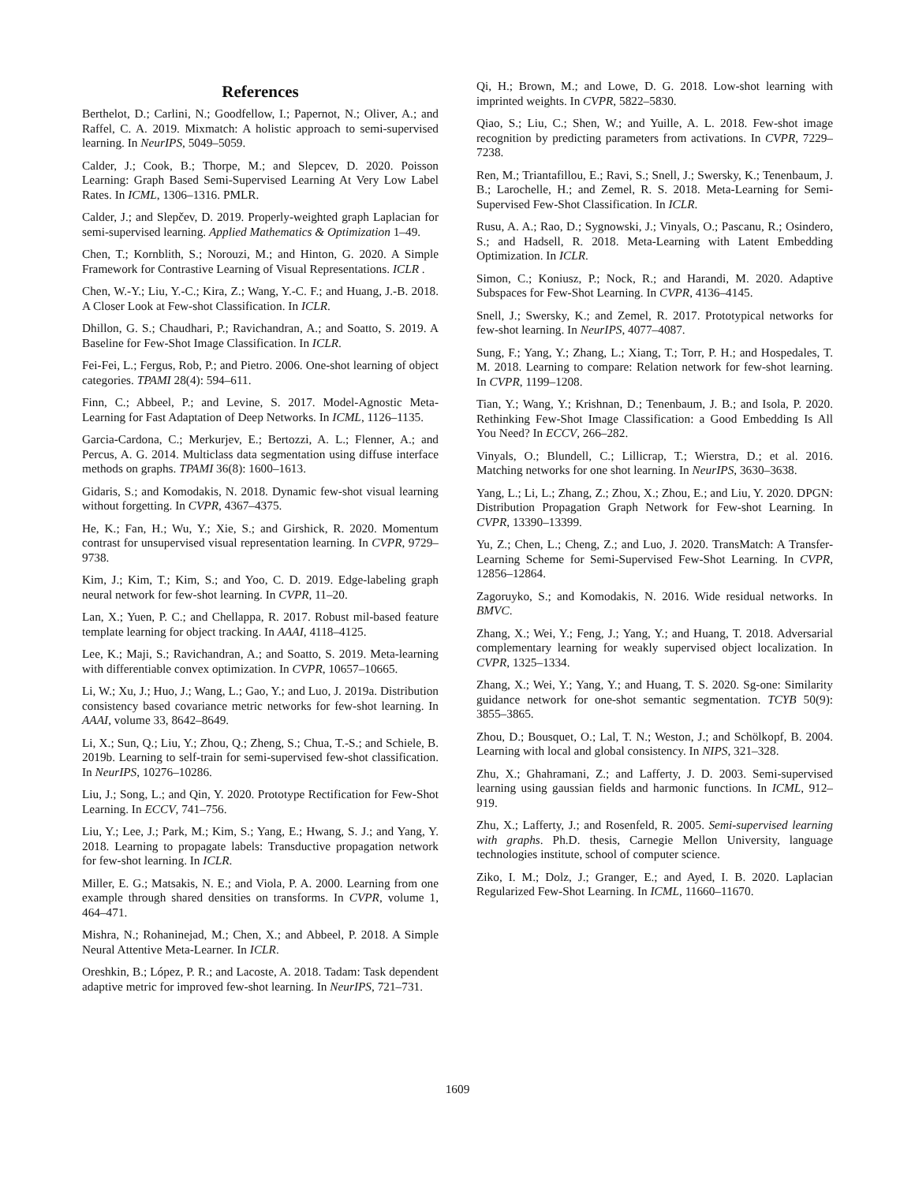References
Berthelot, D.; Carlini, N.; Goodfellow, I.; Papernot, N.; Oliver, A.; and Raffel, C. A. 2019. Mixmatch: A holistic approach to semi-supervised learning. In NeurIPS, 5049–5059.
Calder, J.; Cook, B.; Thorpe, M.; and Slepcev, D. 2020. Poisson Learning: Graph Based Semi-Supervised Learning At Very Low Label Rates. In ICML, 1306–1316. PMLR.
Calder, J.; and Slepčev, D. 2019. Properly-weighted graph Laplacian for semi-supervised learning. Applied Mathematics & Optimization 1–49.
Chen, T.; Kornblith, S.; Norouzi, M.; and Hinton, G. 2020. A Simple Framework for Contrastive Learning of Visual Representations. ICLR .
Chen, W.-Y.; Liu, Y.-C.; Kira, Z.; Wang, Y.-C. F.; and Huang, J.-B. 2018. A Closer Look at Few-shot Classification. In ICLR.
Dhillon, G. S.; Chaudhari, P.; Ravichandran, A.; and Soatto, S. 2019. A Baseline for Few-Shot Image Classification. In ICLR.
Fei-Fei, L.; Fergus, Rob, P.; and Pietro. 2006. One-shot learning of object categories. TPAMI 28(4): 594–611.
Finn, C.; Abbeel, P.; and Levine, S. 2017. Model-Agnostic Meta-Learning for Fast Adaptation of Deep Networks. In ICML, 1126–1135.
Garcia-Cardona, C.; Merkurjev, E.; Bertozzi, A. L.; Flenner, A.; and Percus, A. G. 2014. Multiclass data segmentation using diffuse interface methods on graphs. TPAMI 36(8): 1600–1613.
Gidaris, S.; and Komodakis, N. 2018. Dynamic few-shot visual learning without forgetting. In CVPR, 4367–4375.
He, K.; Fan, H.; Wu, Y.; Xie, S.; and Girshick, R. 2020. Momentum contrast for unsupervised visual representation learning. In CVPR, 9729–9738.
Kim, J.; Kim, T.; Kim, S.; and Yoo, C. D. 2019. Edge-labeling graph neural network for few-shot learning. In CVPR, 11–20.
Lan, X.; Yuen, P. C.; and Chellappa, R. 2017. Robust mil-based feature template learning for object tracking. In AAAI, 4118–4125.
Lee, K.; Maji, S.; Ravichandran, A.; and Soatto, S. 2019. Meta-learning with differentiable convex optimization. In CVPR, 10657–10665.
Li, W.; Xu, J.; Huo, J.; Wang, L.; Gao, Y.; and Luo, J. 2019a. Distribution consistency based covariance metric networks for few-shot learning. In AAAI, volume 33, 8642–8649.
Li, X.; Sun, Q.; Liu, Y.; Zhou, Q.; Zheng, S.; Chua, T.-S.; and Schiele, B. 2019b. Learning to self-train for semi-supervised few-shot classification. In NeurIPS, 10276–10286.
Liu, J.; Song, L.; and Qin, Y. 2020. Prototype Rectification for Few-Shot Learning. In ECCV, 741–756.
Liu, Y.; Lee, J.; Park, M.; Kim, S.; Yang, E.; Hwang, S. J.; and Yang, Y. 2018. Learning to propagate labels: Transductive propagation network for few-shot learning. In ICLR.
Miller, E. G.; Matsakis, N. E.; and Viola, P. A. 2000. Learning from one example through shared densities on transforms. In CVPR, volume 1, 464–471.
Mishra, N.; Rohaninejad, M.; Chen, X.; and Abbeel, P. 2018. A Simple Neural Attentive Meta-Learner. In ICLR.
Oreshkin, B.; López, P. R.; and Lacoste, A. 2018. Tadam: Task dependent adaptive metric for improved few-shot learning. In NeurIPS, 721–731.
Qi, H.; Brown, M.; and Lowe, D. G. 2018. Low-shot learning with imprinted weights. In CVPR, 5822–5830.
Qiao, S.; Liu, C.; Shen, W.; and Yuille, A. L. 2018. Few-shot image recognition by predicting parameters from activations. In CVPR, 7229–7238.
Ren, M.; Triantafillou, E.; Ravi, S.; Snell, J.; Swersky, K.; Tenenbaum, J. B.; Larochelle, H.; and Zemel, R. S. 2018. Meta-Learning for Semi-Supervised Few-Shot Classification. In ICLR.
Rusu, A. A.; Rao, D.; Sygnowski, J.; Vinyals, O.; Pascanu, R.; Osindero, S.; and Hadsell, R. 2018. Meta-Learning with Latent Embedding Optimization. In ICLR.
Simon, C.; Koniusz, P.; Nock, R.; and Harandi, M. 2020. Adaptive Subspaces for Few-Shot Learning. In CVPR, 4136–4145.
Snell, J.; Swersky, K.; and Zemel, R. 2017. Prototypical networks for few-shot learning. In NeurIPS, 4077–4087.
Sung, F.; Yang, Y.; Zhang, L.; Xiang, T.; Torr, P. H.; and Hospedales, T. M. 2018. Learning to compare: Relation network for few-shot learning. In CVPR, 1199–1208.
Tian, Y.; Wang, Y.; Krishnan, D.; Tenenbaum, J. B.; and Isola, P. 2020. Rethinking Few-Shot Image Classification: a Good Embedding Is All You Need? In ECCV, 266–282.
Vinyals, O.; Blundell, C.; Lillicrap, T.; Wierstra, D.; et al. 2016. Matching networks for one shot learning. In NeurIPS, 3630–3638.
Yang, L.; Li, L.; Zhang, Z.; Zhou, X.; Zhou, E.; and Liu, Y. 2020. DPGN: Distribution Propagation Graph Network for Few-shot Learning. In CVPR, 13390–13399.
Yu, Z.; Chen, L.; Cheng, Z.; and Luo, J. 2020. TransMatch: A Transfer-Learning Scheme for Semi-Supervised Few-Shot Learning. In CVPR, 12856–12864.
Zagoruyko, S.; and Komodakis, N. 2016. Wide residual networks. In BMVC.
Zhang, X.; Wei, Y.; Feng, J.; Yang, Y.; and Huang, T. 2018. Adversarial complementary learning for weakly supervised object localization. In CVPR, 1325–1334.
Zhang, X.; Wei, Y.; Yang, Y.; and Huang, T. S. 2020. Sg-one: Similarity guidance network for one-shot semantic segmentation. TCYB 50(9): 3855–3865.
Zhou, D.; Bousquet, O.; Lal, T. N.; Weston, J.; and Schölkopf, B. 2004. Learning with local and global consistency. In NIPS, 321–328.
Zhu, X.; Ghahramani, Z.; and Lafferty, J. D. 2003. Semi-supervised learning using gaussian fields and harmonic functions. In ICML, 912–919.
Zhu, X.; Lafferty, J.; and Rosenfeld, R. 2005. Semi-supervised learning with graphs. Ph.D. thesis, Carnegie Mellon University, language technologies institute, school of computer science.
Ziko, I. M.; Dolz, J.; Granger, E.; and Ayed, I. B. 2020. Laplacian Regularized Few-Shot Learning. In ICML, 11660–11670.
1609